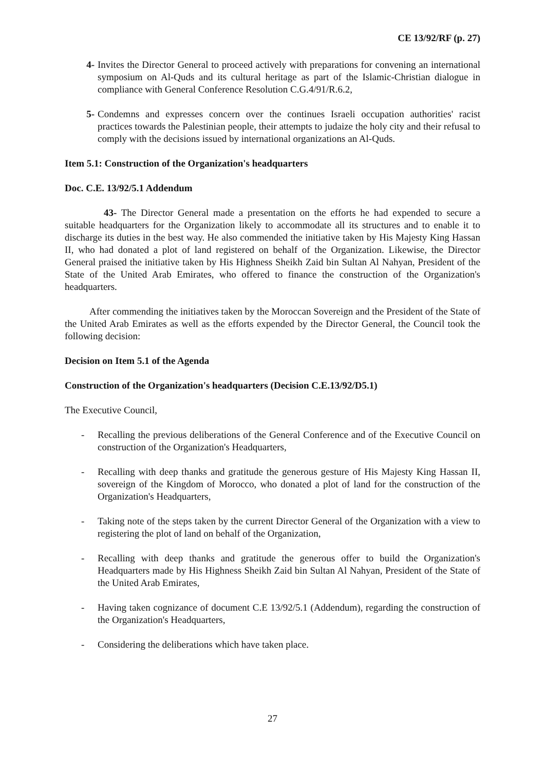CE 13/92/RF (p. 27)
4- Invites the Director General to proceed actively with preparations for convening an international symposium on Al-Quds and its cultural heritage as part of the Islamic-Christian dialogue in compliance with General Conference Resolution C.G.4/91/R.6.2,
5- Condemns and expresses concern over the continues Israeli occupation authorities' racist practices towards the Palestinian people, their attempts to judaize the holy city and their refusal to comply with the decisions issued by international organizations an Al-Quds.
Item 5.1: Construction of the Organization's headquarters
Doc. C.E. 13/92/5.1 Addendum
43- The Director General made a presentation on the efforts he had expended to secure a suitable headquarters for the Organization likely to accommodate all its structures and to enable it to discharge its duties in the best way. He also commended the initiative taken by His Majesty King Hassan II, who had donated a plot of land registered on behalf of the Organization. Likewise, the Director General praised the initiative taken by His Highness Sheikh Zaid bin Sultan Al Nahyan, President of the State of the United Arab Emirates, who offered to finance the construction of the Organization's headquarters.
After commending the initiatives taken by the Moroccan Sovereign and the President of the State of the United Arab Emirates as well as the efforts expended by the Director General, the Council took the following decision:
Decision on Item 5.1 of the Agenda
Construction of the Organization's headquarters (Decision C.E.13/92/D5.1)
The Executive Council,
- Recalling the previous deliberations of the General Conference and of the Executive Council on construction of the Organization's Headquarters,
- Recalling with deep thanks and gratitude the generous gesture of His Majesty King Hassan II, sovereign of the Kingdom of Morocco, who donated a plot of land for the construction of the Organization's Headquarters,
- Taking note of the steps taken by the current Director General of the Organization with a view to registering the plot of land on behalf of the Organization,
- Recalling with deep thanks and gratitude the generous offer to build the Organization's Headquarters made by His Highness Sheikh Zaid bin Sultan Al Nahyan, President of the State of the United Arab Emirates,
- Having taken cognizance of document C.E 13/92/5.1 (Addendum), regarding the construction of the Organization's Headquarters,
- Considering the deliberations which have taken place.
27